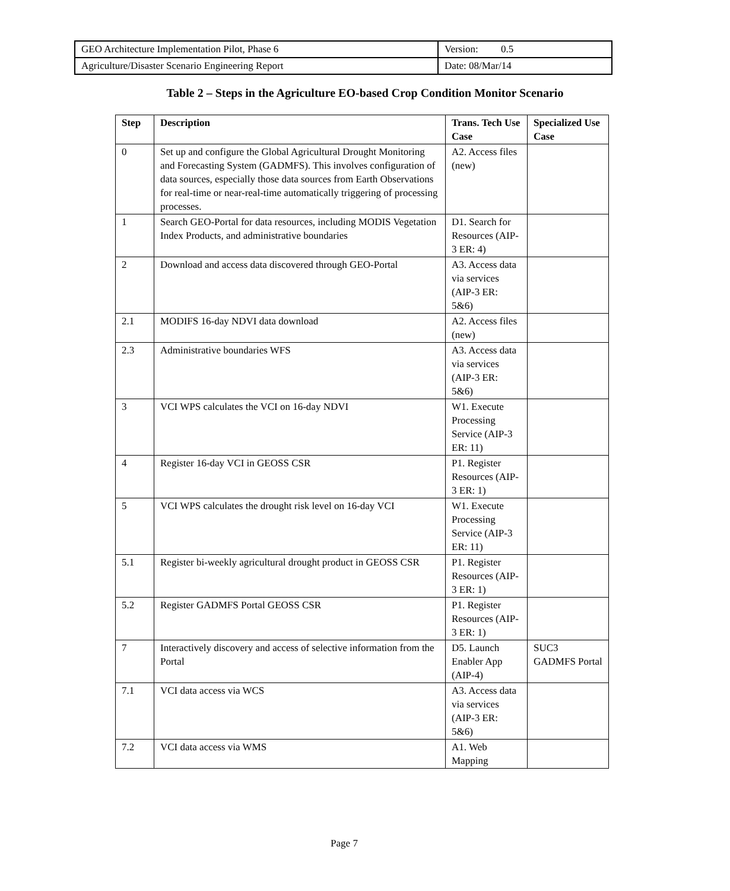| GEO Architecture Implementation Pilot, Phase 6 | Version: 0.5 |
| Agriculture/Disaster Scenario Engineering Report | Date: 08/Mar/14 |
Table 2 – Steps in the Agriculture EO-based Crop Condition Monitor Scenario
| Step | Description | Trans. Tech Use Case | Specialized Use Case |
| --- | --- | --- | --- |
| 0 | Set up and configure the Global Agricultural Drought Monitoring and Forecasting System (GADMFS). This involves configuration of data sources, especially those data sources from Earth Observations for real-time or near-real-time automatically triggering of processing processes. | A2. Access files (new) | |
| 1 | Search GEO-Portal for data resources, including MODIS Vegetation Index Products, and administrative boundaries | D1. Search for Resources (AIP-3 ER: 4) | |
| 2 | Download and access data discovered through GEO-Portal | A3. Access data via services (AIP-3 ER: 5&6) | |
| 2.1 | MODIFS 16-day NDVI data download | A2. Access files (new) | |
| 2.3 | Administrative boundaries WFS | A3. Access data via services (AIP-3 ER: 5&6) | |
| 3 | VCI WPS calculates the VCI on 16-day NDVI | W1. Execute Processing Service (AIP-3 ER: 11) | |
| 4 | Register 16-day VCI in GEOSS CSR | P1. Register Resources (AIP-3 ER: 1) | |
| 5 | VCI WPS calculates the drought risk level on 16-day VCI | W1. Execute Processing Service (AIP-3 ER: 11) | |
| 5.1 | Register bi-weekly agricultural drought product in GEOSS CSR | P1. Register Resources (AIP-3 ER: 1) | |
| 5.2 | Register GADMFS Portal GEOSS CSR | P1. Register Resources (AIP-3 ER: 1) | |
| 7 | Interactively discovery and access of selective information from the Portal | D5. Launch Enabler App (AIP-4) | SUC3 GADMFS Portal |
| 7.1 | VCI data access via WCS | A3. Access data via services (AIP-3 ER: 5&6) | |
| 7.2 | VCI data access via WMS | A1. Web Mapping | |
Page 7